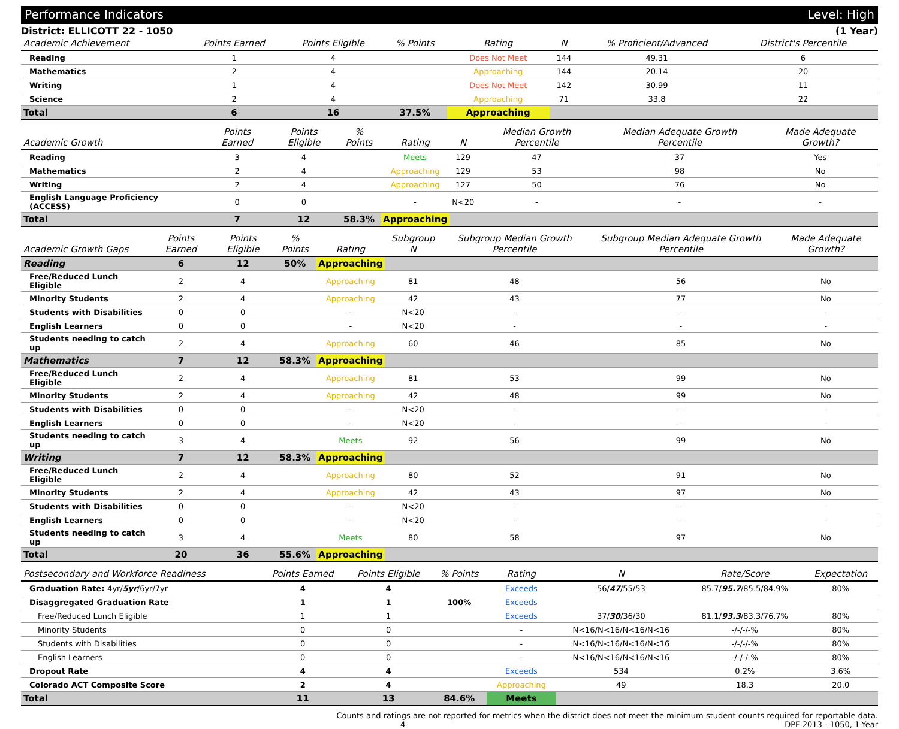Performance Indicators Level: High
District: ELLICOTT 22 - 1050 (1 Year)
| Academic Achievement | Points Earned | Points Eligible | % Points | Rating | N | % Proficient/Advanced | District's Percentile | |
| --- | --- | --- | --- | --- | --- | --- | --- | --- |
| Reading | 1 | 4 | | Does Not Meet | 144 | 49.31 | 6 | |
| Mathematics | 2 | 4 | | Approaching | 144 | 20.14 | 20 | |
| Writing | 1 | 4 | | Does Not Meet | 142 | 30.99 | 11 | |
| Science | 2 | 4 | | Approaching | 71 | 33.8 | 22 | |
| Total | 6 | 16 | 37.5% | Approaching | | | | |
| Academic Growth | Points Earned | Points Eligible | % Points | Rating | N | Median Growth Percentile | Median Adequate Growth Percentile | Made Adequate Growth? |
| --- | --- | --- | --- | --- | --- | --- | --- | --- |
| Reading | 3 | 4 | | Meets | 129 | 47 | 37 | Yes |
| Mathematics | 2 | 4 | | Approaching | 129 | 53 | 98 | No |
| Writing | 2 | 4 | | Approaching | 127 | 50 | 76 | No |
| English Language Proficiency (ACCESS) | 0 | 0 | | - | N<20 | - | - | - |
| Total | 7 | 12 | 58.3% | Approaching | | | | |
| Academic Growth Gaps | Points Earned | Points Eligible | % Points | Rating | Subgroup N | Subgroup Median Growth Percentile | Subgroup Median Adequate Growth Percentile | Made Adequate Growth? |
| --- | --- | --- | --- | --- | --- | --- | --- | --- |
| Reading | 6 | 12 | 50% | Approaching | | | | |
| Free/Reduced Lunch Eligible | 2 | 4 | | Approaching | 81 | 48 | 56 | No |
| Minority Students | 2 | 4 | | Approaching | 42 | 43 | 77 | No |
| Students with Disabilities | 0 | 0 | | - | N<20 | - | - | - |
| English Learners | 0 | 0 | | - | N<20 | - | - | - |
| Students needing to catch up | 2 | 4 | | Approaching | 60 | 46 | 85 | No |
| Mathematics | 7 | 12 | 58.3% | Approaching | | | | |
| Free/Reduced Lunch Eligible | 2 | 4 | | Approaching | 81 | 53 | 99 | No |
| Minority Students | 2 | 4 | | Approaching | 42 | 48 | 99 | No |
| Students with Disabilities | 0 | 0 | | - | N<20 | - | - | - |
| English Learners | 0 | 0 | | - | N<20 | - | - | - |
| Students needing to catch up | 3 | 4 | | Meets | 92 | 56 | 99 | No |
| Writing | 7 | 12 | 58.3% | Approaching | | | | |
| Free/Reduced Lunch Eligible | 2 | 4 | | Approaching | 80 | 52 | 91 | No |
| Minority Students | 2 | 4 | | Approaching | 42 | 43 | 97 | No |
| Students with Disabilities | 0 | 0 | | - | N<20 | - | - | - |
| English Learners | 0 | 0 | | - | N<20 | - | - | - |
| Students needing to catch up | 3 | 4 | | Meets | 80 | 58 | 97 | No |
| Total | 20 | 36 | 55.6% | Approaching | | | | |
| Postsecondary and Workforce Readiness | Points Earned | Points Eligible | % Points | Rating | N | Rate/Score | Expectation |
| --- | --- | --- | --- | --- | --- | --- | --- |
| Graduation Rate: 4yr/ 5yr /6yr/7yr | 4 | 4 | | Exceeds | 56/ 47 /55/53 | 85.7/ 95.7 /85.5/84.9% | 80% |
| Disaggregated Graduation Rate | 1 | 1 | 100% | Exceeds | | | |
| Free/Reduced Lunch Eligible | 1 | 1 | | Exceeds | 37/ 30 /36/30 | 81.1/ 93.3 /83.3/76.7% | 80% |
| Minority Students | 0 | 0 | | - | N<16/N<16/N<16/N<16 | -/-/-/-% | 80% |
| Students with Disabilities | 0 | 0 | | - | N<16/N<16/N<16/N<16 | -/-/-/-% | 80% |
| English Learners | 0 | 0 | | - | N<16/N<16/N<16/N<16 | -/-/-/-% | 80% |
| Dropout Rate | 4 | 4 | | Exceeds | 534 | 0.2% | 3.6% |
| Colorado ACT Composite Score | 2 | 4 | | Approaching | 49 | 18.3 | 20.0 |
| Total | 11 | 13 | 84.6% | Meets | | | |
Counts and ratings are not reported for metrics when the district does not meet the minimum student counts required for reportable data.
4 DPF 2013 - 1050, 1-Year